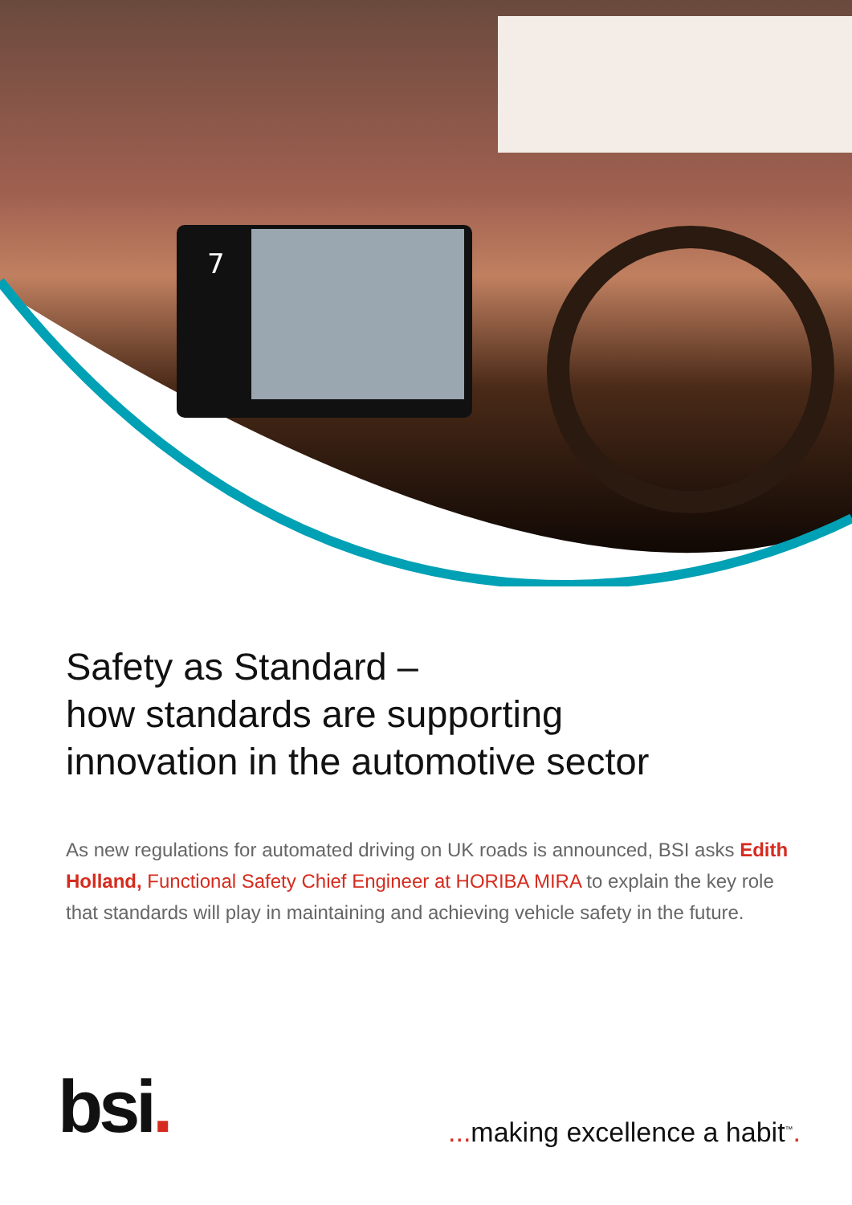7
Safety as Standard –
how standards are supporting
innovation in the automotive sector
As new regulations for automated driving on UK roads is announced, BSI asks Edith Holland, Functional Safety Chief Engineer at HORIBA MIRA to explain the key role that standards will play in maintaining and achieving vehicle safety in the future.
bsi.
... making excellence a habit<sup>™</sup>.